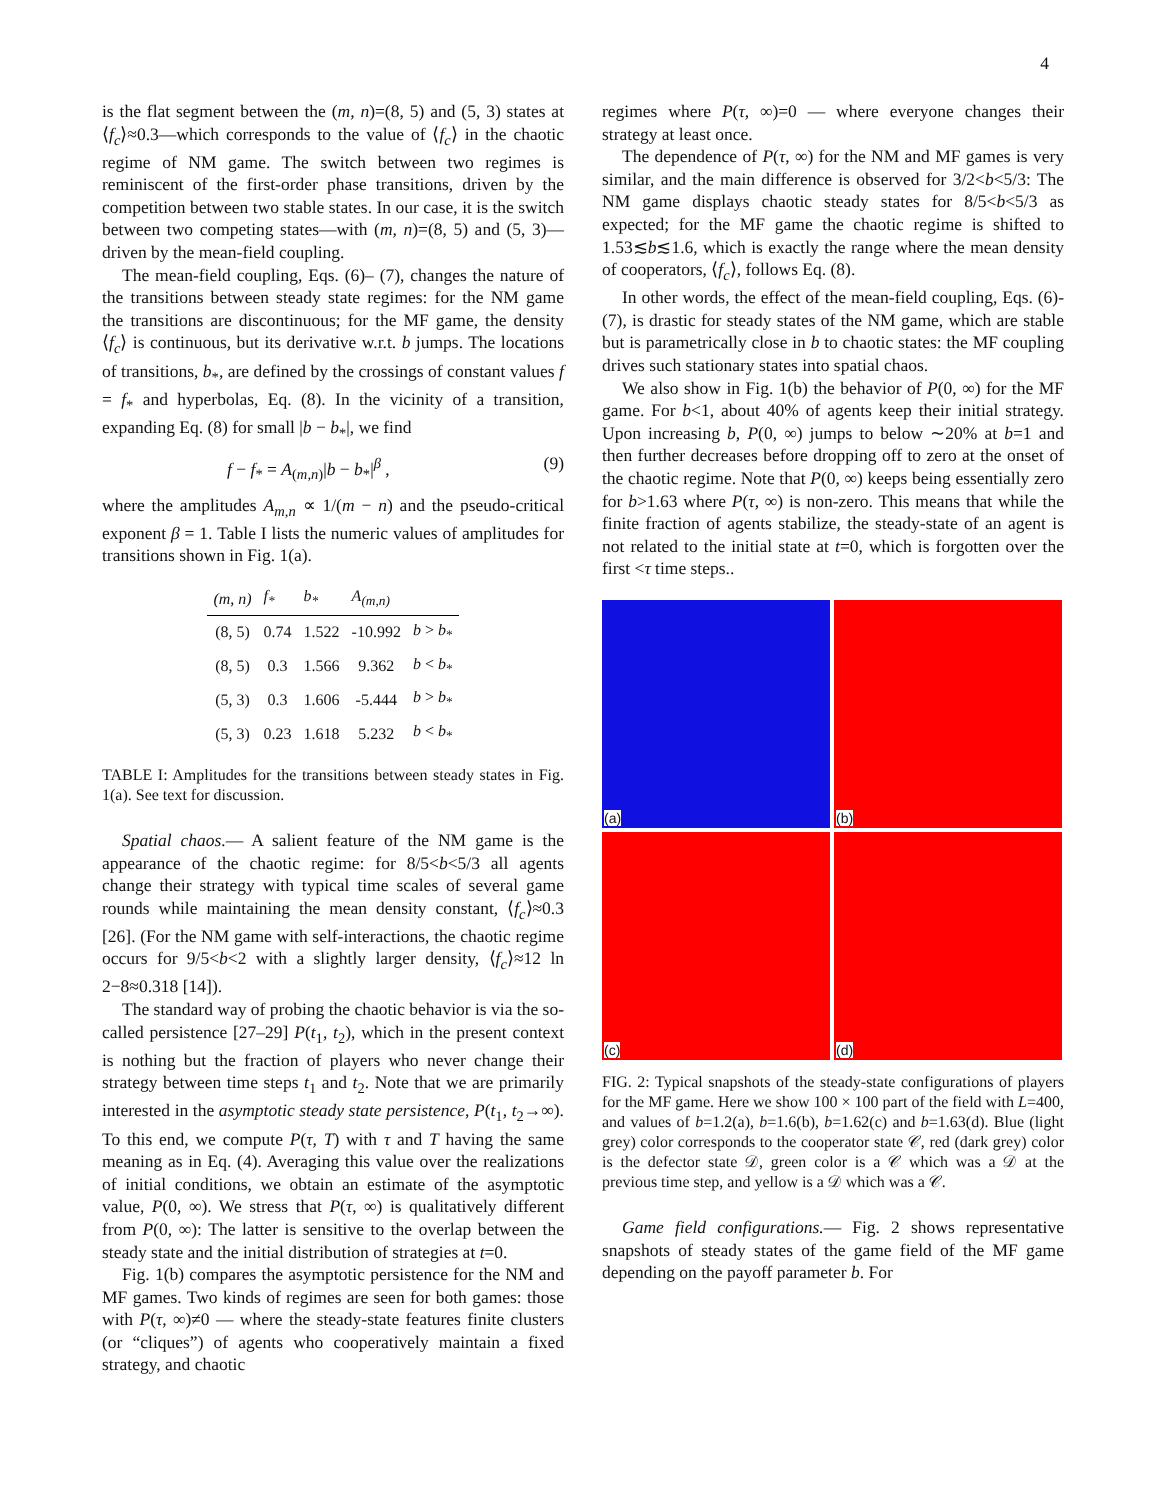4
is the flat segment between the (m, n)=(8, 5) and (5, 3) states at ⟨f<sub>c</sub>⟩≈0.3—which corresponds to the value of ⟨f<sub>c</sub>⟩ in the chaotic regime of NM game. The switch between two regimes is reminiscent of the first-order phase transitions, driven by the competition between two stable states. In our case, it is the switch between two competing states—with (m, n)=(8, 5) and (5, 3)—driven by the mean-field coupling.
The mean-field coupling, Eqs. (6)– (7), changes the nature of the transitions between steady state regimes: for the NM game the transitions are discontinuous; for the MF game, the density ⟨f<sub>c</sub>⟩ is continuous, but its derivative w.r.t. b jumps. The locations of transitions, b<sub>*</sub>, are defined by the crossings of constant values f = f<sub>*</sub> and hyperbolas, Eq. (8). In the vicinity of a transition, expanding Eq. (8) for small |b − b<sub>*</sub>|, we find
f − f<sub>*</sub> = A<sub>(m,n)</sub>|b − b<sub>*</sub>|<sup>β</sup> , (9)
where the amplitudes A<sub>m,n</sub> ∝ 1/(m − n) and the pseudo-critical exponent β = 1. Table I lists the numeric values of amplitudes for transitions shown in Fig. 1(a).
| (m, n) | f<sub>*</sub> | b<sub>*</sub> | A<sub>(m,n)</sub> | |
| --- | --- | --- | --- | --- |
| (8, 5) | 0.74 | 1.522 | -10.992 | b > b<sub>*</sub> |
| (8, 5) | 0.3 | 1.566 | 9.362 | b < b<sub>*</sub> |
| (5, 3) | 0.3 | 1.606 | -5.444 | b > b<sub>*</sub> |
| (5, 3) | 0.23 | 1.618 | 5.232 | b < b<sub>*</sub> |
TABLE I: Amplitudes for the transitions between steady states in Fig. 1(a). See text for discussion.
Spatial chaos.— A salient feature of the NM game is the appearance of the chaotic regime: for 8/5<b<5/3 all agents change their strategy with typical time scales of several game rounds while maintaining the mean density constant, ⟨f<sub>c</sub>⟩≈0.3 [26]. (For the NM game with self-interactions, the chaotic regime occurs for 9/5<b<2 with a slightly larger density, ⟨f<sub>c</sub>⟩≈12 ln 2−8≈0.318 [14]).
The standard way of probing the chaotic behavior is via the so-called persistence [27–29] P(t<sub>1</sub>, t<sub>2</sub>), which in the present context is nothing but the fraction of players who never change their strategy between time steps t<sub>1</sub> and t<sub>2</sub>. Note that we are primarily interested in the asymptotic steady state persistence, P(t<sub>1</sub>, t<sub>2</sub>→∞). To this end, we compute P(τ, T) with τ and T having the same meaning as in Eq. (4). Averaging this value over the realizations of initial conditions, we obtain an estimate of the asymptotic value, P(0, ∞). We stress that P(τ, ∞) is qualitatively different from P(0, ∞): The latter is sensitive to the overlap between the steady state and the initial distribution of strategies at t=0.
Fig. 1(b) compares the asymptotic persistence for the NM and MF games. Two kinds of regimes are seen for both games: those with P(τ, ∞)≠0 — where the steady-state features finite clusters (or “cliques”) of agents who cooperatively maintain a fixed strategy, and chaotic
regimes where P(τ, ∞)=0 — where everyone changes their strategy at least once.
The dependence of P(τ, ∞) for the NM and MF games is very similar, and the main difference is observed for 3/2<b<5/3: The NM game displays chaotic steady states for 8/5<b<5/3 as expected; for the MF game the chaotic regime is shifted to 1.53≲b≲1.6, which is exactly the range where the mean density of cooperators, ⟨f<sub>c</sub>⟩, follows Eq. (8).
In other words, the effect of the mean-field coupling, Eqs. (6)-(7), is drastic for steady states of the NM game, which are stable but is parametrically close in b to chaotic states: the MF coupling drives such stationary states into spatial chaos.
We also show in Fig. 1(b) the behavior of P(0, ∞) for the MF game. For b<1, about 40% of agents keep their initial strategy. Upon increasing b, P(0, ∞) jumps to below ∼20% at b=1 and then further decreases before dropping off to zero at the onset of the chaotic regime. Note that P(0, ∞) keeps being essentially zero for b>1.63 where P(τ, ∞) is non-zero. This means that while the finite fraction of agents stabilize, the steady-state of an agent is not related to the initial state at t=0, which is forgotten over the first <τ time steps..
(a)
(b)
(c)
(d)
FIG. 2: Typical snapshots of the steady-state configurations of players for the MF game. Here we show 100 × 100 part of the field with L=400, and values of b=1.2(a), b=1.6(b), b=1.62(c) and b=1.63(d). Blue (light grey) color corresponds to the cooperator state 𝒞, red (dark grey) color is the defector state 𝒟, green color is a 𝒞 which was a 𝒟 at the previous time step, and yellow is a 𝒟 which was a 𝒞.
Game field configurations.— Fig. 2 shows representative snapshots of steady states of the game field of the MF game depending on the payoff parameter b. For